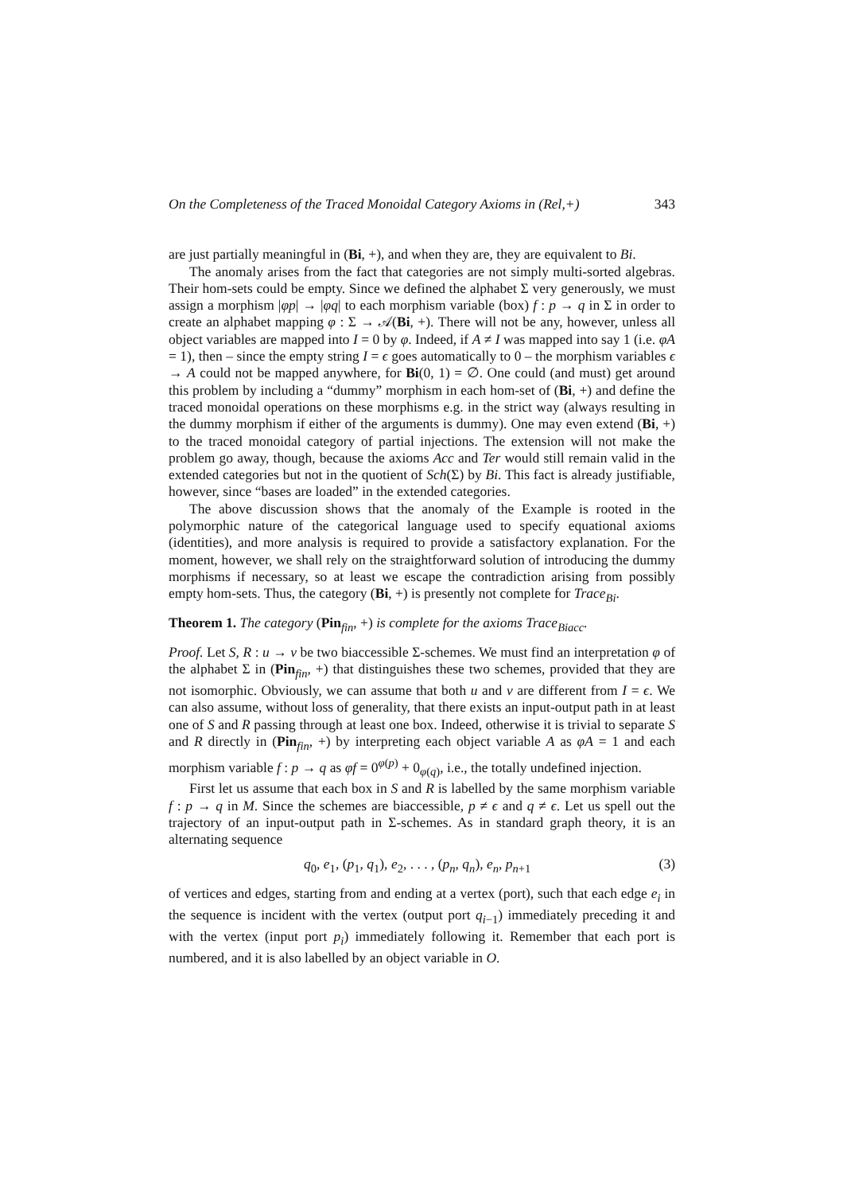On the Completeness of the Traced Monoidal Category Axioms in (Rel,+) 343
are just partially meaningful in (Bi, +), and when they are, they are equivalent to Bi.
The anomaly arises from the fact that categories are not simply multi-sorted algebras. Their hom-sets could be empty. Since we defined the alphabet Σ very generously, we must assign a morphism |φp| → |φq| to each morphism variable (box) f : p → q in Σ in order to create an alphabet mapping φ : Σ → 𝒜(Bi, +). There will not be any, however, unless all object variables are mapped into I = 0 by φ. Indeed, if A ≠ I was mapped into say 1 (i.e. φA = 1), then – since the empty string I = ϵ goes automatically to 0 – the morphism variables ϵ → A could not be mapped anywhere, for Bi(0, 1) = ∅. One could (and must) get around this problem by including a “dummy” morphism in each hom-set of (Bi, +) and define the traced monoidal operations on these morphisms e.g. in the strict way (always resulting in the dummy morphism if either of the arguments is dummy). One may even extend (Bi, +) to the traced monoidal category of partial injections. The extension will not make the problem go away, though, because the axioms Acc and Ter would still remain valid in the extended categories but not in the quotient of Sch(Σ) by Bi. This fact is already justifiable, however, since “bases are loaded” in the extended categories.
The above discussion shows that the anomaly of the Example is rooted in the polymorphic nature of the categorical language used to specify equational axioms (identities), and more analysis is required to provide a satisfactory explanation. For the moment, however, we shall rely on the straightforward solution of introducing the dummy morphisms if necessary, so at least we escape the contradiction arising from possibly empty hom-sets. Thus, the category (Bi, +) is presently not complete for Trace<sub>Bi</sub>.
Theorem 1. The category (Pin<sub>fin</sub>, +) is complete for the axioms Trace<sub>Biacc</sub>.
Proof. Let S, R : u → v be two biaccessible Σ-schemes. We must find an interpretation φ of the alphabet Σ in (Pin<sub>fin</sub>, +) that distinguishes these two schemes, provided that they are not isomorphic. Obviously, we can assume that both u and v are different from I = ϵ. We can also assume, without loss of generality, that there exists an input-output path in at least one of S and R passing through at least one box. Indeed, otherwise it is trivial to separate S and R directly in (Pin<sub>fin</sub>, +) by interpreting each object variable A as φA = 1 and each morphism variable f : p → q as φf = 0<sup>φ(p)</sup> + 0<sub>φ(q)</sub>, i.e., the totally undefined injection.
First let us assume that each box in S and R is labelled by the same morphism variable f : p → q in M. Since the schemes are biaccessible, p ≠ ϵ and q ≠ ϵ. Let us spell out the trajectory of an input-output path in Σ-schemes. As in standard graph theory, it is an alternating sequence
q<sub>0</sub>, e<sub>1</sub>, (p<sub>1</sub>, q<sub>1</sub>), e<sub>2</sub>, . . . , (p<sub>n</sub>, q<sub>n</sub>), e<sub>n</sub>, p<sub>n+1</sub> (3)
of vertices and edges, starting from and ending at a vertex (port), such that each edge e<sub>i</sub> in the sequence is incident with the vertex (output port q<sub>i−1</sub>) immediately preceding it and with the vertex (input port p<sub>i</sub>) immediately following it. Remember that each port is numbered, and it is also labelled by an object variable in O.